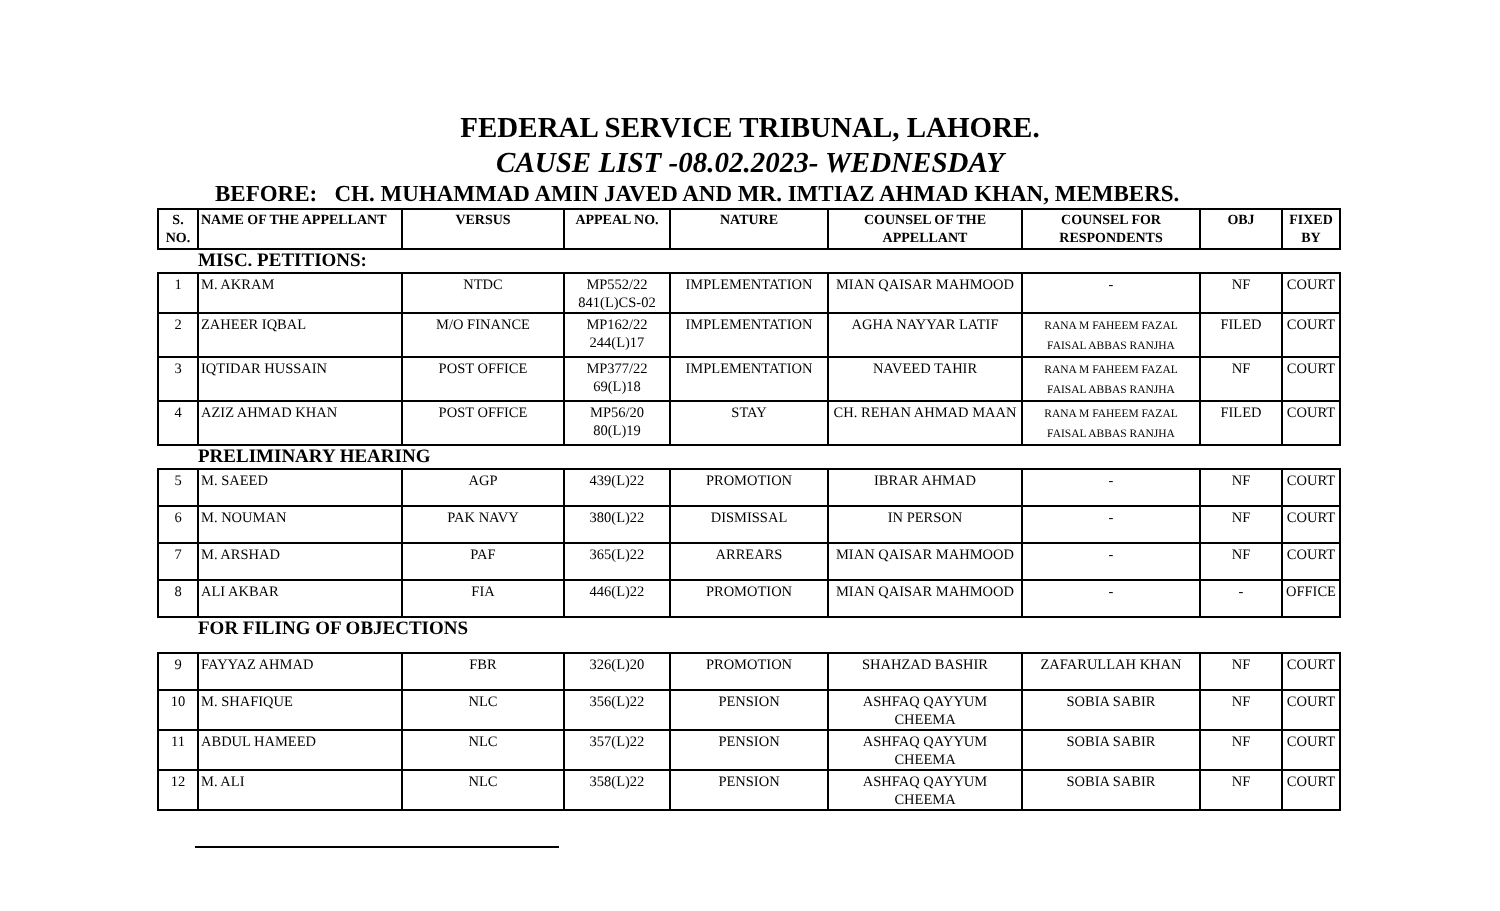FEDERAL SERVICE TRIBUNAL, LAHORE.
CAUSE LIST -08.02.2023- WEDNESDAY
BEFORE: CH. MUHAMMAD AMIN JAVED AND MR. IMTIAZ AHMAD KHAN, MEMBERS.
| S. NO. | NAME OF THE APPELLANT | VERSUS | APPEAL NO. | NATURE | COUNSEL OF THE APPELLANT | COUNSEL FOR RESPONDENTS | OBJ | FIXED BY |
| --- | --- | --- | --- | --- | --- | --- | --- | --- |
| MISC. PETITIONS: | | | | | | | | |
| 1 | M. AKRAM | NTDC | MP552/22 841(L)CS-02 | IMPLEMENTATION | MIAN QAISAR MAHMOOD | - | NF | COURT |
| 2 | ZAHEER IQBAL | M/O FINANCE | MP162/22 244(L)17 | IMPLEMENTATION | AGHA NAYYAR LATIF | RANA M FAHEEM FAZAL FAISAL ABBAS RANJHA | FILED | COURT |
| 3 | IQTIDAR HUSSAIN | POST OFFICE | MP377/22 69(L)18 | IMPLEMENTATION | NAVEED TAHIR | RANA M FAHEEM FAZAL FAISAL ABBAS RANJHA | NF | COURT |
| 4 | AZIZ AHMAD KHAN | POST OFFICE | MP56/20 80(L)19 | STAY | CH. REHAN AHMAD MAAN | RANA M FAHEEM FAZAL FAISAL ABBAS RANJHA | FILED | COURT |
| PRELIMINARY HEARING | | | | | | | | |
| 5 | M. SAEED | AGP | 439(L)22 | PROMOTION | IBRAR AHMAD | - | NF | COURT |
| 6 | M. NOUMAN | PAK NAVY | 380(L)22 | DISMISSAL | IN PERSON | - | NF | COURT |
| 7 | M. ARSHAD | PAF | 365(L)22 | ARREARS | MIAN QAISAR MAHMOOD | - | NF | COURT |
| 8 | ALI AKBAR | FIA | 446(L)22 | PROMOTION | MIAN QAISAR MAHMOOD | - | - | OFFICE |
| FOR FILING OF OBJECTIONS | | | | | | | | |
| 9 | FAYYAZ AHMAD | FBR | 326(L)20 | PROMOTION | SHAHZAD BASHIR | ZAFARULLAH KHAN | NF | COURT |
| 10 | M. SHAFIQUE | NLC | 356(L)22 | PENSION | ASHFAQ QAYYUM CHEEMA | SOBIA SABIR | NF | COURT |
| 11 | ABDUL HAMEED | NLC | 357(L)22 | PENSION | ASHFAQ QAYYUM CHEEMA | SOBIA SABIR | NF | COURT |
| 12 | M. ALI | NLC | 358(L)22 | PENSION | ASHFAQ QAYYUM CHEEMA | SOBIA SABIR | NF | COURT |